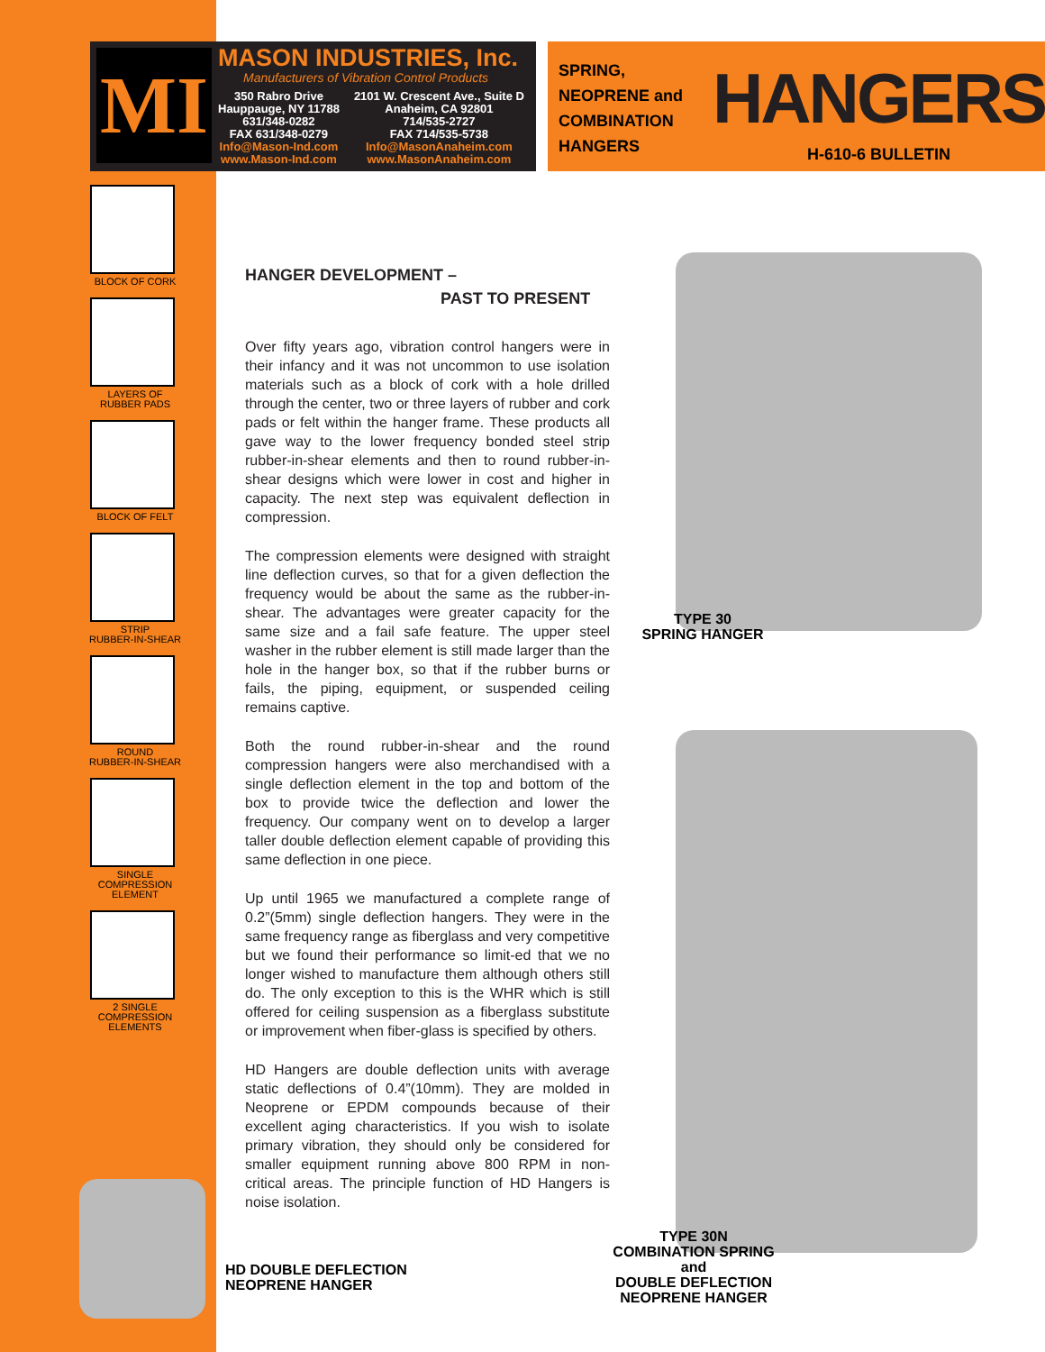MI
MASON INDUSTRIES, Inc.
Manufacturers of Vibration Control Products
350 Rabro Drive
Hauppauge, NY 11788
631/348-0282
FAX 631/348-0279
Info@Mason-Ind.com
www.Mason-Ind.com
2101 W. Crescent Ave., Suite D
Anaheim, CA 92801
714/535-2727
FAX 714/535-5738
Info@MasonAnaheim.com
www.MasonAnaheim.com
SPRING,
NEOPRENE and
COMBINATION
HANGERS
HANGERS
H-610-6 BULLETIN
BLOCK OF CORK
LAYERS OF
RUBBER PADS
BLOCK OF FELT
STRIP
RUBBER-IN-SHEAR
ROUND
RUBBER-IN-SHEAR
SINGLE
COMPRESSION
ELEMENT
2 SINGLE
COMPRESSION
ELEMENTS
HD DOUBLE DEFLECTION
NEOPRENE HANGER
HANGER DEVELOPMENT –
PAST TO PRESENT
Over fifty years ago, vibration control hangers were in their infancy and it was not uncommon to use isolation materials such as a block of cork with a hole drilled through the center, two or three layers of rubber and cork pads or felt within the hanger frame. These products all gave way to the lower frequency bonded steel strip rubber-in-shear elements and then to round rubber-in-shear designs which were lower in cost and higher in capacity. The next step was equivalent deflection in compression.
The compression elements were designed with straight line deflection curves, so that for a given deflection the frequency would be about the same as the rubber-in-shear. The advantages were greater capacity for the same size and a fail safe feature. The upper steel washer in the rubber element is still made larger than the hole in the hanger box, so that if the rubber burns or fails, the piping, equipment, or suspended ceiling remains captive.
Both the round rubber-in-shear and the round compression hangers were also merchandised with a single deflection element in the top and bottom of the box to provide twice the deflection and lower the frequency. Our company went on to develop a larger taller double deflection element capable of providing this same deflection in one piece.
Up until 1965 we manufactured a complete range of 0.2”(5mm) single deflection hangers. They were in the same frequency range as fiberglass and very competitive but we found their performance so limit-ed that we no longer wished to manufacture them although others still do. The only exception to this is the WHR which is still offered for ceiling suspension as a fiberglass substitute or improvement when fiber-glass is specified by others.
HD Hangers are double deflection units with average static deflections of 0.4”(10mm). They are molded in Neoprene or EPDM compounds because of their excellent aging characteristics. If you wish to isolate primary vibration, they should only be considered for smaller equipment running above 800 RPM in non-critical areas. The principle function of HD Hangers is noise isolation.
TYPE 30
SPRING HANGER
TYPE 30N
COMBINATION SPRING
and
DOUBLE DEFLECTION
NEOPRENE HANGER